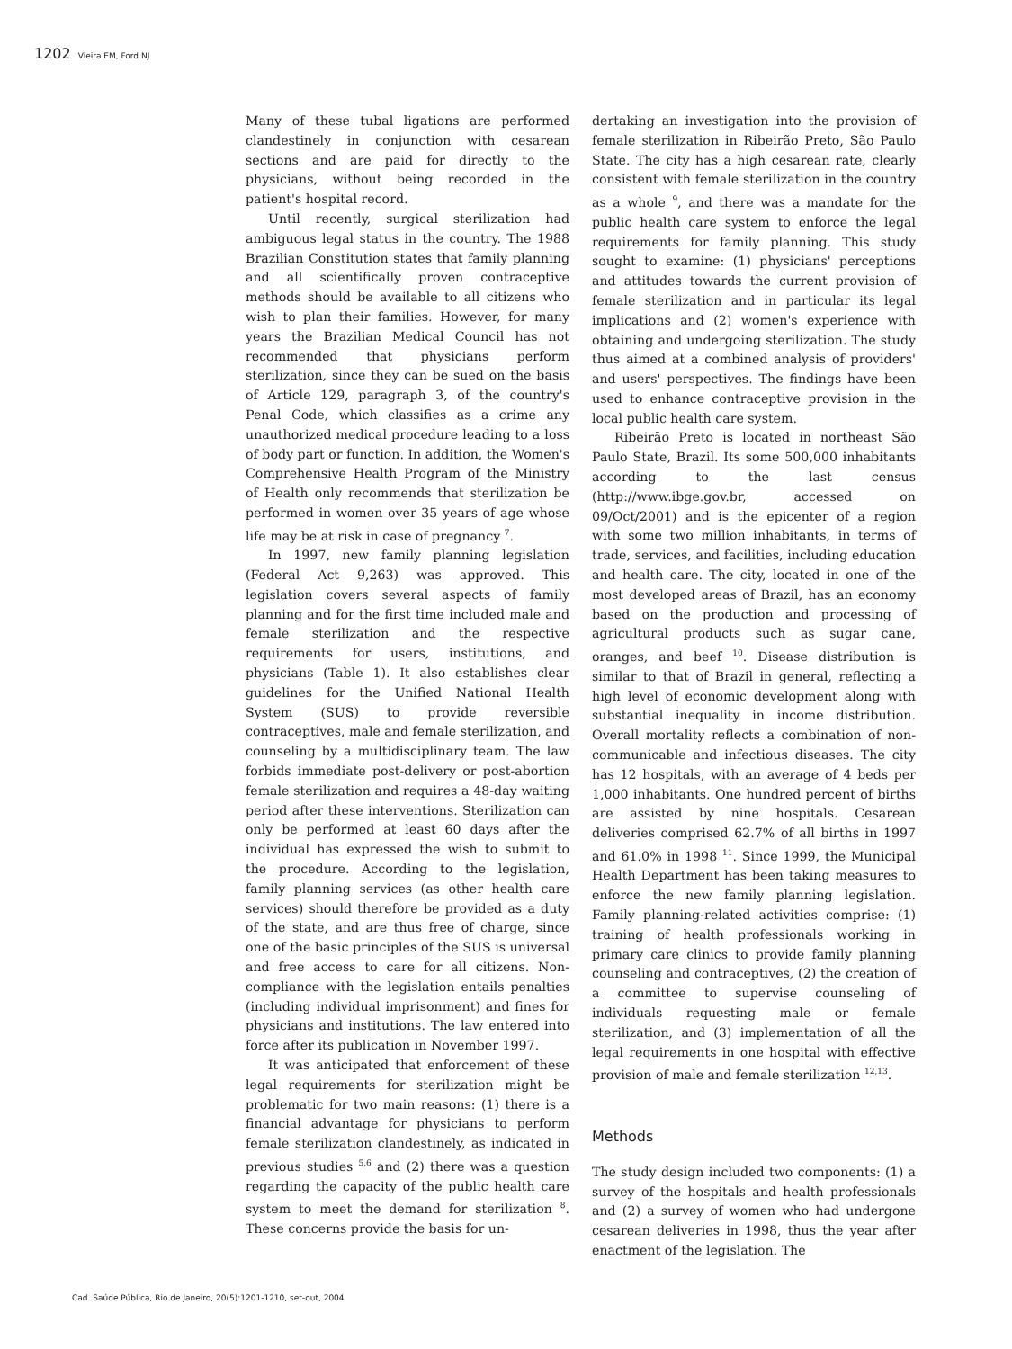1202 Vieira EM, Ford NJ
Many of these tubal ligations are performed clandestinely in conjunction with cesarean sections and are paid for directly to the physicians, without being recorded in the patient's hospital record.
Until recently, surgical sterilization had ambiguous legal status in the country. The 1988 Brazilian Constitution states that family planning and all scientifically proven contraceptive methods should be available to all citizens who wish to plan their families. However, for many years the Brazilian Medical Council has not recommended that physicians perform sterilization, since they can be sued on the basis of Article 129, paragraph 3, of the country's Penal Code, which classifies as a crime any unauthorized medical procedure leading to a loss of body part or function. In addition, the Women's Comprehensive Health Program of the Ministry of Health only recommends that sterilization be performed in women over 35 years of age whose life may be at risk in case of pregnancy <sup>7</sup>.
In 1997, new family planning legislation (Federal Act 9,263) was approved. This legislation covers several aspects of family planning and for the first time included male and female sterilization and the respective requirements for users, institutions, and physicians (Table 1). It also establishes clear guidelines for the Unified National Health System (SUS) to provide reversible contraceptives, male and female sterilization, and counseling by a multidisciplinary team. The law forbids immediate post-delivery or post-abortion female sterilization and requires a 48-day waiting period after these interventions. Sterilization can only be performed at least 60 days after the individual has expressed the wish to submit to the procedure. According to the legislation, family planning services (as other health care services) should therefore be provided as a duty of the state, and are thus free of charge, since one of the basic principles of the SUS is universal and free access to care for all citizens. Non-compliance with the legislation entails penalties (including individual imprisonment) and fines for physicians and institutions. The law entered into force after its publication in November 1997.
It was anticipated that enforcement of these legal requirements for sterilization might be problematic for two main reasons: (1) there is a financial advantage for physicians to perform female sterilization clandestinely, as indicated in previous studies <sup>5,6</sup> and (2) there was a question regarding the capacity of the public health care system to meet the demand for sterilization <sup>8</sup>. These concerns provide the basis for un-
dertaking an investigation into the provision of female sterilization in Ribeirão Preto, São Paulo State. The city has a high cesarean rate, clearly consistent with female sterilization in the country as a whole <sup>9</sup>, and there was a mandate for the public health care system to enforce the legal requirements for family planning. This study sought to examine: (1) physicians' perceptions and attitudes towards the current provision of female sterilization and in particular its legal implications and (2) women's experience with obtaining and undergoing sterilization. The study thus aimed at a combined analysis of providers' and users' perspectives. The findings have been used to enhance contraceptive provision in the local public health care system.
Ribeirão Preto is located in northeast São Paulo State, Brazil. Its some 500,000 inhabitants according to the last census (http://www.ibge.gov.br, accessed on 09/Oct/2001) and is the epicenter of a region with some two million inhabitants, in terms of trade, services, and facilities, including education and health care. The city, located in one of the most developed areas of Brazil, has an economy based on the production and processing of agricultural products such as sugar cane, oranges, and beef <sup>10</sup>. Disease distribution is similar to that of Brazil in general, reflecting a high level of economic development along with substantial inequality in income distribution. Overall mortality reflects a combination of non-communicable and infectious diseases. The city has 12 hospitals, with an average of 4 beds per 1,000 inhabitants. One hundred percent of births are assisted by nine hospitals. Cesarean deliveries comprised 62.7% of all births in 1997 and 61.0% in 1998 <sup>11</sup>. Since 1999, the Municipal Health Department has been taking measures to enforce the new family planning legislation. Family planning-related activities comprise: (1) training of health professionals working in primary care clinics to provide family planning counseling and contraceptives, (2) the creation of a committee to supervise counseling of individuals requesting male or female sterilization, and (3) implementation of all the legal requirements in one hospital with effective provision of male and female sterilization <sup>12,13</sup>.
Methods
The study design included two components: (1) a survey of the hospitals and health professionals and (2) a survey of women who had undergone cesarean deliveries in 1998, thus the year after enactment of the legislation. The
Cad. Saúde Pública, Rio de Janeiro, 20(5):1201-1210, set-out, 2004